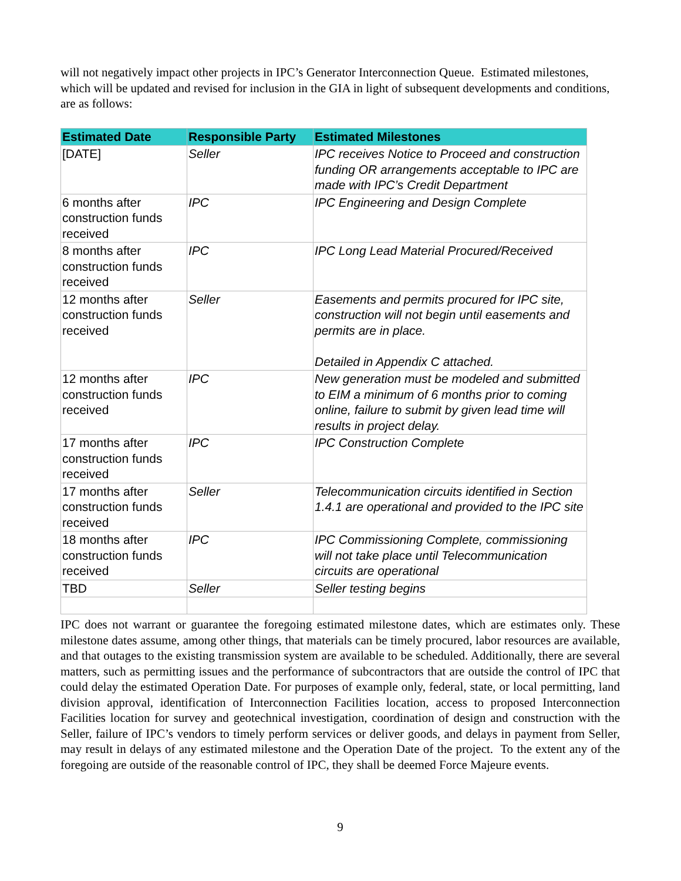will not negatively impact other projects in IPC’s Generator Interconnection Queue. Estimated milestones, which will be updated and revised for inclusion in the GIA in light of subsequent developments and conditions, are as follows:
| Estimated Date | Responsible Party | Estimated Milestones |
| --- | --- | --- |
| [DATE] | Seller | IPC receives Notice to Proceed and construction funding OR arrangements acceptable to IPC are made with IPC’s Credit Department |
| 6 months after construction funds received | IPC | IPC Engineering and Design Complete |
| 8 months after construction funds received | IPC | IPC Long Lead Material Procured/Received |
| 12 months after construction funds received | Seller | Easements and permits procured for IPC site, construction will not begin until easements and permits are in place. Detailed in Appendix C attached. |
| 12 months after construction funds received | IPC | New generation must be modeled and submitted to EIM a minimum of 6 months prior to coming online, failure to submit by given lead time will results in project delay. |
| 17 months after construction funds received | IPC | IPC Construction Complete |
| 17 months after construction funds received | Seller | Telecommunication circuits identified in Section 1.4.1 are operational and provided to the IPC site |
| 18 months after construction funds received | IPC | IPC Commissioning Complete, commissioning will not take place until Telecommunication circuits are operational |
| TBD | Seller | Seller testing begins |
IPC does not warrant or guarantee the foregoing estimated milestone dates, which are estimates only. These milestone dates assume, among other things, that materials can be timely procured, labor resources are available, and that outages to the existing transmission system are available to be scheduled. Additionally, there are several matters, such as permitting issues and the performance of subcontractors that are outside the control of IPC that could delay the estimated Operation Date. For purposes of example only, federal, state, or local permitting, land division approval, identification of Interconnection Facilities location, access to proposed Interconnection Facilities location for survey and geotechnical investigation, coordination of design and construction with the Seller, failure of IPC’s vendors to timely perform services or deliver goods, and delays in payment from Seller, may result in delays of any estimated milestone and the Operation Date of the project. To the extent any of the foregoing are outside of the reasonable control of IPC, they shall be deemed Force Majeure events.
9